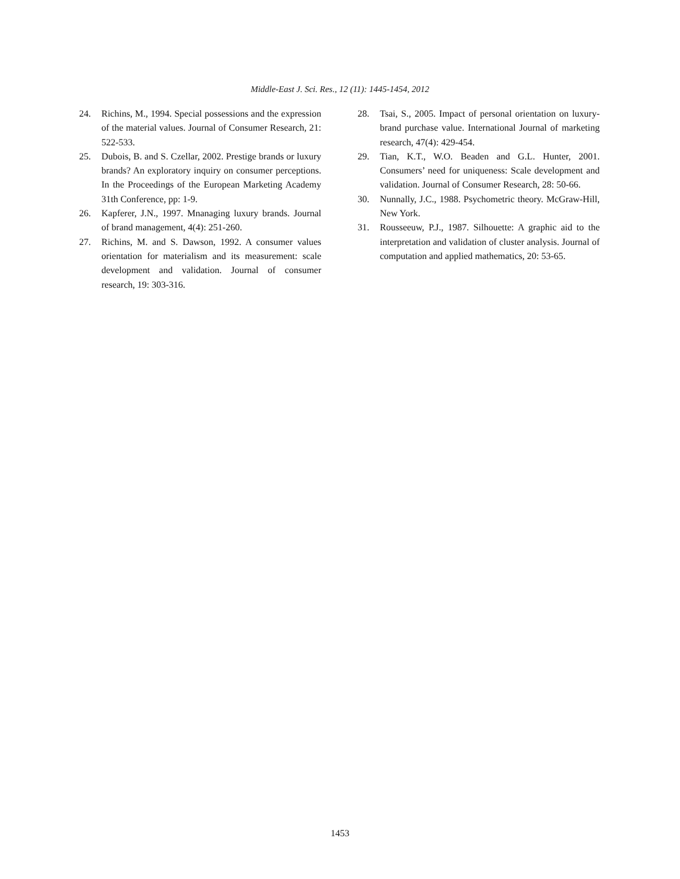Middle-East J. Sci. Res., 12 (11): 1445-1454, 2012
24. Richins, M., 1994. Special possessions and the expression of the material values. Journal of Consumer Research, 21: 522-533.
25. Dubois, B. and S. Czellar, 2002. Prestige brands or luxury brands? An exploratory inquiry on consumer perceptions. In the Proceedings of the European Marketing Academy 31th Conference, pp: 1-9.
26. Kapferer, J.N., 1997. Mnanaging luxury brands. Journal of brand management, 4(4): 251-260.
27. Richins, M. and S. Dawson, 1992. A consumer values orientation for materialism and its measurement: scale development and validation. Journal of consumer research, 19: 303-316.
28. Tsai, S., 2005. Impact of personal orientation on luxury-brand purchase value. International Journal of marketing research, 47(4): 429-454.
29. Tian, K.T., W.O. Beaden and G.L. Hunter, 2001. Consumers’ need for uniqueness: Scale development and validation. Journal of Consumer Research, 28: 50-66.
30. Nunnally, J.C., 1988. Psychometric theory. McGraw-Hill, New York.
31. Rousseeuw, P.J., 1987. Silhouette: A graphic aid to the interpretation and validation of cluster analysis. Journal of computation and applied mathematics, 20: 53-65.
1453